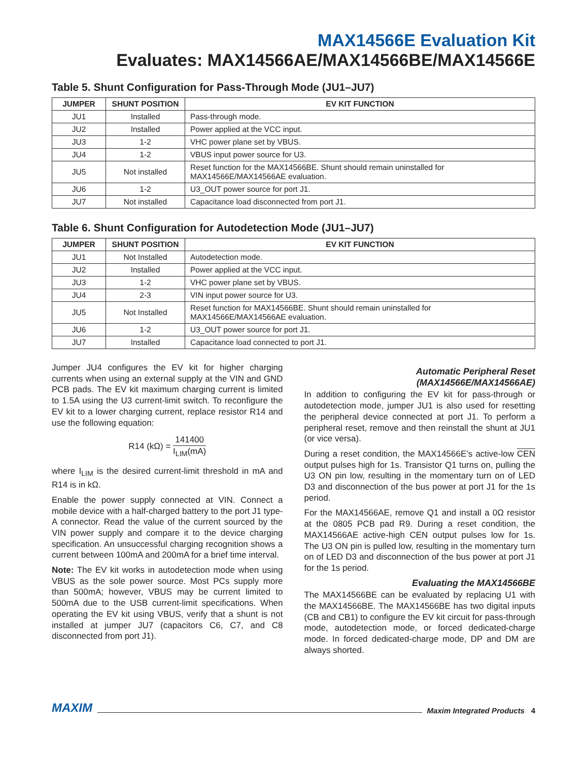MAX14566E Evaluation Kit
Evaluates: MAX14566AE/MAX14566BE/MAX14566E
Table 5. Shunt Configuration for Pass-Through Mode (JU1–JU7)
| JUMPER | SHUNT POSITION | EV KIT FUNCTION |
| --- | --- | --- |
| JU1 | Installed | Pass-through mode. |
| JU2 | Installed | Power applied at the VCC input. |
| JU3 | 1-2 | VHC power plane set by VBUS. |
| JU4 | 1-2 | VBUS input power source for U3. |
| JU5 | Not installed | Reset function for the MAX14566BE. Shunt should remain uninstalled for MAX14566E/MAX14566AE evaluation. |
| JU6 | 1-2 | U3_OUT power source for port J1. |
| JU7 | Not installed | Capacitance load disconnected from port J1. |
Table 6. Shunt Configuration for Autodetection Mode (JU1–JU7)
| JUMPER | SHUNT POSITION | EV KIT FUNCTION |
| --- | --- | --- |
| JU1 | Not Installed | Autodetection mode. |
| JU2 | Installed | Power applied at the VCC input. |
| JU3 | 1-2 | VHC power plane set by VBUS. |
| JU4 | 2-3 | VIN input power source for U3. |
| JU5 | Not Installed | Reset function for MAX14566BE. Shunt should remain uninstalled for MAX14566E/MAX14566AE evaluation. |
| JU6 | 1-2 | U3_OUT power source for port J1. |
| JU7 | Installed | Capacitance load connected to port J1. |
Jumper JU4 configures the EV kit for higher charging currents when using an external supply at the VIN and GND PCB pads. The EV kit maximum charging current is limited to 1.5A using the U3 current-limit switch. To reconfigure the EV kit to a lower charging current, replace resistor R14 and use the following equation:
R14 (kΩ) = 141400 I<sub>LIM</sub>(mA)
where I<sub>LIM</sub> is the desired current-limit threshold in mA and R14 is in kΩ.
Enable the power supply connected at VIN. Connect a mobile device with a half-charged battery to the port J1 type-A connector. Read the value of the current sourced by the VIN power supply and compare it to the device charging specification. An unsuccessful charging recognition shows a current between 100mA and 200mA for a brief time interval.
Note: The EV kit works in autodetection mode when using VBUS as the sole power source. Most PCs supply more than 500mA; however, VBUS may be current limited to 500mA due to the USB current-limit specifications. When operating the EV kit using VBUS, verify that a shunt is not installed at jumper JU7 (capacitors C6, C7, and C8 disconnected from port J1).
Automatic Peripheral Reset
(MAX14566E/MAX14566AE)
In addition to configuring the EV kit for pass-through or autodetection mode, jumper JU1 is also used for resetting the peripheral device connected at port J1. To perform a peripheral reset, remove and then reinstall the shunt at JU1 (or vice versa).
During a reset condition, the MAX14566E’s active-low CEN output pulses high for 1s. Transistor Q1 turns on, pulling the U3 ON pin low, resulting in the momentary turn on of LED D3 and disconnection of the bus power at port J1 for the 1s period.
For the MAX14566AE, remove Q1 and install a 0Ω resistor at the 0805 PCB pad R9. During a reset condition, the MAX14566AE active-high CEN output pulses low for 1s. The U3 ON pin is pulled low, resulting in the momentary turn on of LED D3 and disconnection of the bus power at port J1 for the 1s period.
Evaluating the MAX14566BE
The MAX14566BE can be evaluated by replacing U1 with the MAX14566BE. The MAX14566BE has two digital inputs (CB and CB1) to configure the EV kit circuit for pass-through mode, autodetection mode, or forced dedicated-charge mode. In forced dedicated-charge mode, DP and DM are always shorted.
MAXIM Maxim Integrated Products 4